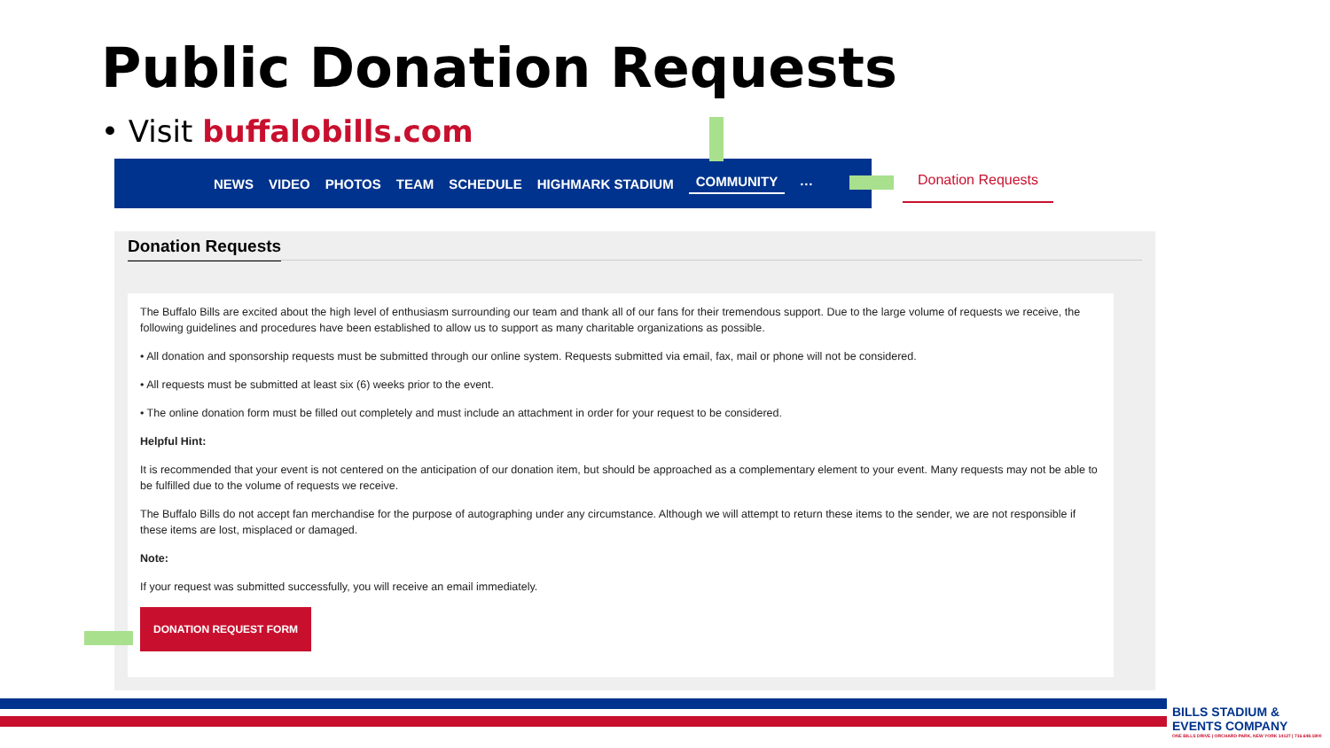Public Donation Requests
• Visit buffalobills.com
NEWS VIDEO PHOTOS TEAM SCHEDULE HIGHMARK STADIUM COMMUNITY ···
Donation Requests
Donation Requests
The Buffalo Bills are excited about the high level of enthusiasm surrounding our team and thank all of our fans for their tremendous support. Due to the large volume of requests we receive, the following guidelines and procedures have been established to allow us to support as many charitable organizations as possible.
• All donation and sponsorship requests must be submitted through our online system. Requests submitted via email, fax, mail or phone will not be considered.
• All requests must be submitted at least six (6) weeks prior to the event.
• The online donation form must be filled out completely and must include an attachment in order for your request to be considered.
Helpful Hint:
It is recommended that your event is not centered on the anticipation of our donation item, but should be approached as a complementary element to your event. Many requests may not be able to be fulfilled due to the volume of requests we receive.
The Buffalo Bills do not accept fan merchandise for the purpose of autographing under any circumstance. Although we will attempt to return these items to the sender, we are not responsible if these items are lost, misplaced or damaged.
Note:
If your request was submitted successfully, you will receive an email immediately.
DONATION REQUEST FORM
BILLS STADIUM & EVENTS COMPANY
ONE BILLS DRIVE | ORCHARD PARK, NEW YORK 14127 | 716.648.1800